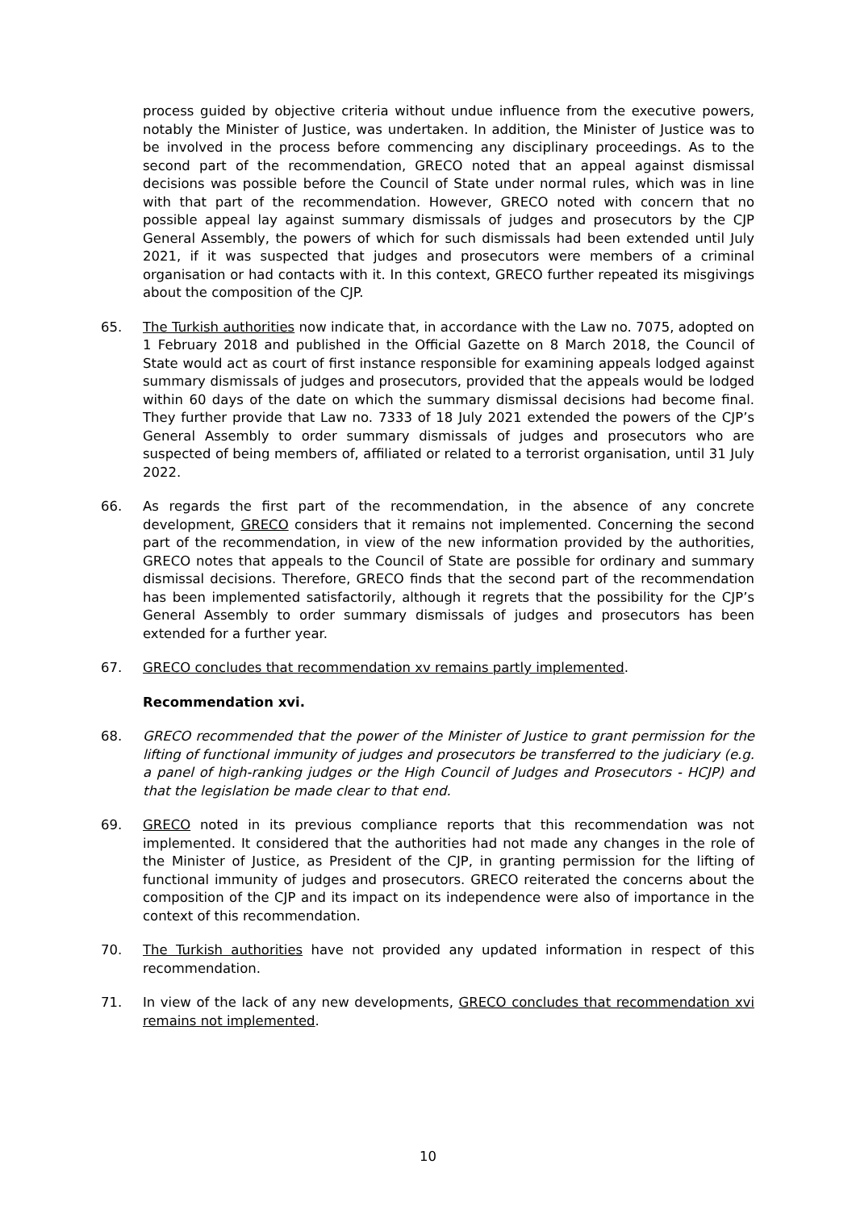process guided by objective criteria without undue influence from the executive powers, notably the Minister of Justice, was undertaken. In addition, the Minister of Justice was to be involved in the process before commencing any disciplinary proceedings. As to the second part of the recommendation, GRECO noted that an appeal against dismissal decisions was possible before the Council of State under normal rules, which was in line with that part of the recommendation. However, GRECO noted with concern that no possible appeal lay against summary dismissals of judges and prosecutors by the CJP General Assembly, the powers of which for such dismissals had been extended until July 2021, if it was suspected that judges and prosecutors were members of a criminal organisation or had contacts with it. In this context, GRECO further repeated its misgivings about the composition of the CJP.
65. The Turkish authorities now indicate that, in accordance with the Law no. 7075, adopted on 1 February 2018 and published in the Official Gazette on 8 March 2018, the Council of State would act as court of first instance responsible for examining appeals lodged against summary dismissals of judges and prosecutors, provided that the appeals would be lodged within 60 days of the date on which the summary dismissal decisions had become final. They further provide that Law no. 7333 of 18 July 2021 extended the powers of the CJP’s General Assembly to order summary dismissals of judges and prosecutors who are suspected of being members of, affiliated or related to a terrorist organisation, until 31 July 2022.
66. As regards the first part of the recommendation, in the absence of any concrete development, GRECO considers that it remains not implemented. Concerning the second part of the recommendation, in view of the new information provided by the authorities, GRECO notes that appeals to the Council of State are possible for ordinary and summary dismissal decisions. Therefore, GRECO finds that the second part of the recommendation has been implemented satisfactorily, although it regrets that the possibility for the CJP’s General Assembly to order summary dismissals of judges and prosecutors has been extended for a further year.
67. GRECO concludes that recommendation xv remains partly implemented.
Recommendation xvi.
68. GRECO recommended that the power of the Minister of Justice to grant permission for the lifting of functional immunity of judges and prosecutors be transferred to the judiciary (e.g. a panel of high-ranking judges or the High Council of Judges and Prosecutors - HCJP) and that the legislation be made clear to that end.
69. GRECO noted in its previous compliance reports that this recommendation was not implemented. It considered that the authorities had not made any changes in the role of the Minister of Justice, as President of the CJP, in granting permission for the lifting of functional immunity of judges and prosecutors. GRECO reiterated the concerns about the composition of the CJP and its impact on its independence were also of importance in the context of this recommendation.
70. The Turkish authorities have not provided any updated information in respect of this recommendation.
71. In view of the lack of any new developments, GRECO concludes that recommendation xvi remains not implemented.
10